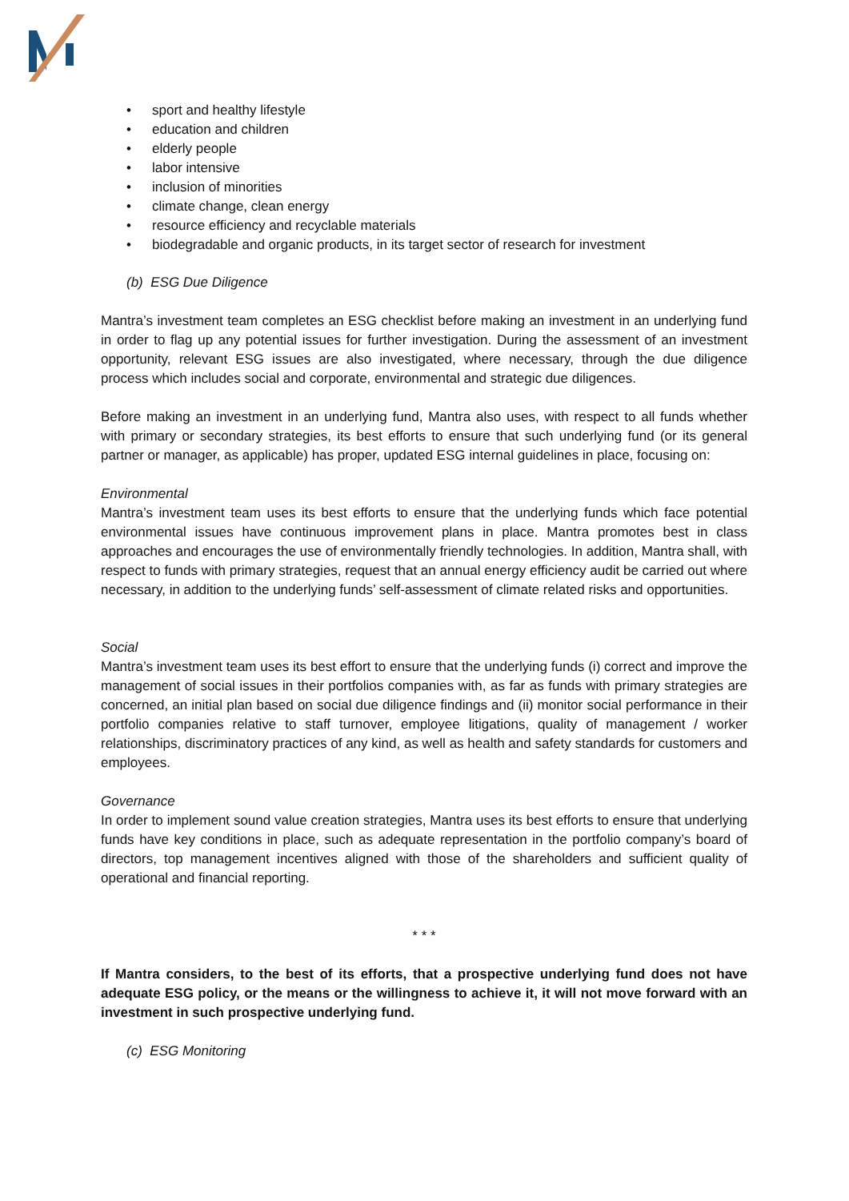• sport and healthy lifestyle
• education and children
• elderly people
• labor intensive
• inclusion of minorities
• climate change, clean energy
• resource efficiency and recyclable materials
• biodegradable and organic products, in its target sector of research for investment
(b) ESG Due Diligence
Mantra’s investment team completes an ESG checklist before making an investment in an underlying fund in order to flag up any potential issues for further investigation. During the assessment of an investment opportunity, relevant ESG issues are also investigated, where necessary, through the due diligence process which includes social and corporate, environmental and strategic due diligences.
Before making an investment in an underlying fund, Mantra also uses, with respect to all funds whether with primary or secondary strategies, its best efforts to ensure that such underlying fund (or its general partner or manager, as applicable) has proper, updated ESG internal guidelines in place, focusing on:
Environmental
Mantra’s investment team uses its best efforts to ensure that the underlying funds which face potential environmental issues have continuous improvement plans in place. Mantra promotes best in class approaches and encourages the use of environmentally friendly technologies. In addition, Mantra shall, with respect to funds with primary strategies, request that an annual energy efficiency audit be carried out where necessary, in addition to the underlying funds’ self-assessment of climate related risks and opportunities.
Social
Mantra’s investment team uses its best effort to ensure that the underlying funds (i) correct and improve the management of social issues in their portfolios companies with, as far as funds with primary strategies are concerned, an initial plan based on social due diligence findings and (ii) monitor social performance in their portfolio companies relative to staff turnover, employee litigations, quality of management / worker relationships, discriminatory practices of any kind, as well as health and safety standards for customers and employees.
Governance
In order to implement sound value creation strategies, Mantra uses its best efforts to ensure that underlying funds have key conditions in place, such as adequate representation in the portfolio company’s board of directors, top management incentives aligned with those of the shareholders and sufficient quality of operational and financial reporting.
* * *
If Mantra considers, to the best of its efforts, that a prospective underlying fund does not have adequate ESG policy, or the means or the willingness to achieve it, it will not move forward with an investment in such prospective underlying fund.
(c) ESG Monitoring